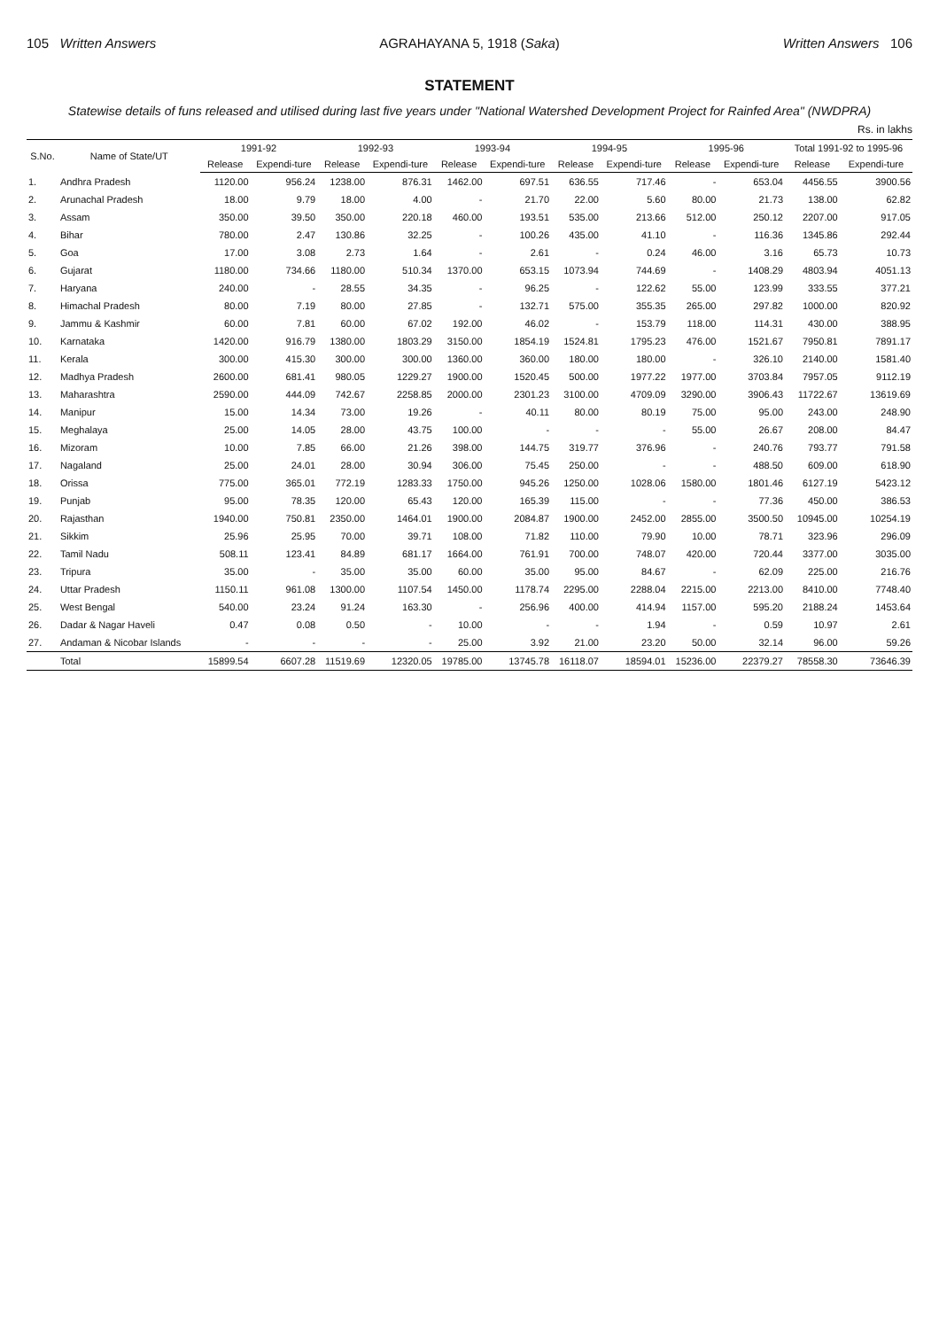105 Written Answers AGRAHAYANA 5, 1918 (Saka) Written Answers 106
STATEMENT
Statewise details of funs released and utilised during last five years under "National Watershed Development Project for Rainfed Area" (NWDPRA)
Rs. in lakhs
| S.No. | Name of State/UT | 1991-92 | | 1992-93 | | 1993-94 | | 1994-95 | | 1995-96 | | Total 1991-92 to 1995-96 | |
| --- | --- | --- | --- | --- | --- | --- | --- | --- | --- | --- | --- | --- | --- |
| | | Release | Expendi-ture | Release | Expendi-ture | Release | Expendi-ture | Release | Expendi-ture | Release | Expendi-ture | Release | Expendi-ture |
| 1. | Andhra Pradesh | 1120.00 | 956.24 | 1238.00 | 876.31 | 1462.00 | 697.51 | 636.55 | 717.46 | - | 653.04 | 4456.55 | 3900.56 |
| 2. | Arunachal Pradesh | 18.00 | 9.79 | 18.00 | 4.00 | - | 21.70 | 22.00 | 5.60 | 80.00 | 21.73 | 138.00 | 62.82 |
| 3. | Assam | 350.00 | 39.50 | 350.00 | 220.18 | 460.00 | 193.51 | 535.00 | 213.66 | 512.00 | 250.12 | 2207.00 | 917.05 |
| 4. | Bihar | 780.00 | 2.47 | 130.86 | 32.25 | - | 100.26 | 435.00 | 41.10 | - | 116.36 | 1345.86 | 292.44 |
| 5. | Goa | 17.00 | 3.08 | 2.73 | 1.64 | - | 2.61 | - | 0.24 | 46.00 | 3.16 | 65.73 | 10.73 |
| 6. | Gujarat | 1180.00 | 734.66 | 1180.00 | 510.34 | 1370.00 | 653.15 | 1073.94 | 744.69 | - | 1408.29 | 4803.94 | 4051.13 |
| 7. | Haryana | 240.00 | - | 28.55 | 34.35 | - | 96.25 | - | 122.62 | 55.00 | 123.99 | 333.55 | 377.21 |
| 8. | Himachal Pradesh | 80.00 | 7.19 | 80.00 | 27.85 | - | 132.71 | 575.00 | 355.35 | 265.00 | 297.82 | 1000.00 | 820.92 |
| 9. | Jammu & Kashmir | 60.00 | 7.81 | 60.00 | 67.02 | 192.00 | 46.02 | - | 153.79 | 118.00 | 114.31 | 430.00 | 388.95 |
| 10. | Karnataka | 1420.00 | 916.79 | 1380.00 | 1803.29 | 3150.00 | 1854.19 | 1524.81 | 1795.23 | 476.00 | 1521.67 | 7950.81 | 7891.17 |
| 11. | Kerala | 300.00 | 415.30 | 300.00 | 300.00 | 1360.00 | 360.00 | 180.00 | 180.00 | - | 326.10 | 2140.00 | 1581.40 |
| 12. | Madhya Pradesh | 2600.00 | 681.41 | 980.05 | 1229.27 | 1900.00 | 1520.45 | 500.00 | 1977.22 | 1977.00 | 3703.84 | 7957.05 | 9112.19 |
| 13. | Maharashtra | 2590.00 | 444.09 | 742.67 | 2258.85 | 2000.00 | 2301.23 | 3100.00 | 4709.09 | 3290.00 | 3906.43 | 11722.67 | 13619.69 |
| 14. | Manipur | 15.00 | 14.34 | 73.00 | 19.26 | - | 40.11 | 80.00 | 80.19 | 75.00 | 95.00 | 243.00 | 248.90 |
| 15. | Meghalaya | 25.00 | 14.05 | 28.00 | 43.75 | 100.00 | - | - | - | 55.00 | 26.67 | 208.00 | 84.47 |
| 16. | Mizoram | 10.00 | 7.85 | 66.00 | 21.26 | 398.00 | 144.75 | 319.77 | 376.96 | - | 240.76 | 793.77 | 791.58 |
| 17. | Nagaland | 25.00 | 24.01 | 28.00 | 30.94 | 306.00 | 75.45 | 250.00 | - | - | 488.50 | 609.00 | 618.90 |
| 18. | Orissa | 775.00 | 365.01 | 772.19 | 1283.33 | 1750.00 | 945.26 | 1250.00 | 1028.06 | 1580.00 | 1801.46 | 6127.19 | 5423.12 |
| 19. | Punjab | 95.00 | 78.35 | 120.00 | 65.43 | 120.00 | 165.39 | 115.00 | - | - | 77.36 | 450.00 | 386.53 |
| 20. | Rajasthan | 1940.00 | 750.81 | 2350.00 | 1464.01 | 1900.00 | 2084.87 | 1900.00 | 2452.00 | 2855.00 | 3500.50 | 10945.00 | 10254.19 |
| 21. | Sikkim | 25.96 | 25.95 | 70.00 | 39.71 | 108.00 | 71.82 | 110.00 | 79.90 | 10.00 | 78.71 | 323.96 | 296.09 |
| 22. | Tamil Nadu | 508.11 | 123.41 | 84.89 | 681.17 | 1664.00 | 761.91 | 700.00 | 748.07 | 420.00 | 720.44 | 3377.00 | 3035.00 |
| 23. | Tripura | 35.00 | - | 35.00 | 35.00 | 60.00 | 35.00 | 95.00 | 84.67 | - | 62.09 | 225.00 | 216.76 |
| 24. | Uttar Pradesh | 1150.11 | 961.08 | 1300.00 | 1107.54 | 1450.00 | 1178.74 | 2295.00 | 2288.04 | 2215.00 | 2213.00 | 8410.00 | 7748.40 |
| 25. | West Bengal | 540.00 | 23.24 | 91.24 | 163.30 | - | 256.96 | 400.00 | 414.94 | 1157.00 | 595.20 | 2188.24 | 1453.64 |
| 26. | Dadar & Nagar Haveli | 0.47 | 0.08 | 0.50 | - | 10.00 | - | - | 1.94 | - | 0.59 | 10.97 | 2.61 |
| 27. | Andaman & Nicobar Islands | - | - | - | - | 25.00 | 3.92 | 21.00 | 23.20 | 50.00 | 32.14 | 96.00 | 59.26 |
| | Total | 15899.54 | 6607.28 | 11519.69 | 12320.05 | 19785.00 | 13745.78 | 16118.07 | 18594.01 | 15236.00 | 22379.27 | 78558.30 | 73646.39 |